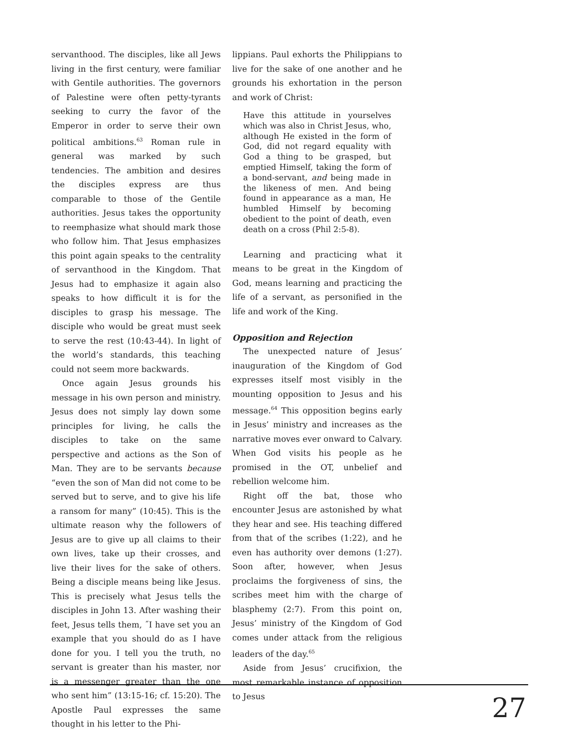servanthood. The disciples, like all Jews living in the first century, were familiar with Gentile authorities. The governors of Palestine were often petty-tyrants seeking to curry the favor of the Emperor in order to serve their own political ambitions.<sup>63</sup> Roman rule in general was marked by such tendencies. The ambition and desires the disciples express are thus comparable to those of the Gentile authorities. Jesus takes the opportunity to reemphasize what should mark those who follow him. That Jesus emphasizes this point again speaks to the centrality of servanthood in the Kingdom. That Jesus had to emphasize it again also speaks to how difficult it is for the disciples to grasp his message. The disciple who would be great must seek to serve the rest (10:43-44). In light of the world’s standards, this teaching could not seem more backwards.
Once again Jesus grounds his message in his own person and ministry. Jesus does not simply lay down some principles for living, he calls the disciples to take on the same perspective and actions as the Son of Man. They are to be servants because “even the son of Man did not come to be served but to serve, and to give his life a ransom for many” (10:45). This is the ultimate reason why the followers of Jesus are to give up all claims to their own lives, take up their crosses, and live their lives for the sake of others. Being a disciple means being like Jesus. This is precisely what Jesus tells the disciples in John 13. After washing their feet, Jesus tells them, ˝I have set you an example that you should do as I have done for you. I tell you the truth, no servant is greater than his master, nor is a messenger greater than the one who sent him” (13:15-16; cf. 15:20). The Apostle Paul expresses the same thought in his letter to the Phi-
lippians. Paul exhorts the Philippians to live for the sake of one another and he grounds his exhortation in the person and work of Christ:
Have this attitude in yourselves which was also in Christ Jesus, who, although He existed in the form of God, did not regard equality with God a thing to be grasped, but emptied Himself, taking the form of a bond-servant, and being made in the likeness of men. And being found in appearance as a man, He humbled Himself by becoming obedient to the point of death, even death on a cross (Phil 2:5-8).
Learning and practicing what it means to be great in the Kingdom of God, means learning and practicing the life of a servant, as personified in the life and work of the King.
Opposition and Rejection
The unexpected nature of Jesus’ inauguration of the Kingdom of God expresses itself most visibly in the mounting opposition to Jesus and his message.<sup>64</sup> This opposition begins early in Jesus’ ministry and increases as the narrative moves ever onward to Calvary. When God visits his people as he promised in the OT, unbelief and rebellion welcome him.
Right off the bat, those who encounter Jesus are astonished by what they hear and see. His teaching differed from that of the scribes (1:22), and he even has authority over demons (1:27). Soon after, however, when Jesus proclaims the forgiveness of sins, the scribes meet him with the charge of blasphemy (2:7). From this point on, Jesus’ ministry of the Kingdom of God comes under attack from the religious leaders of the day.<sup>65</sup>
Aside from Jesus’ crucifixion, the most remarkable instance of opposition to Jesus
27